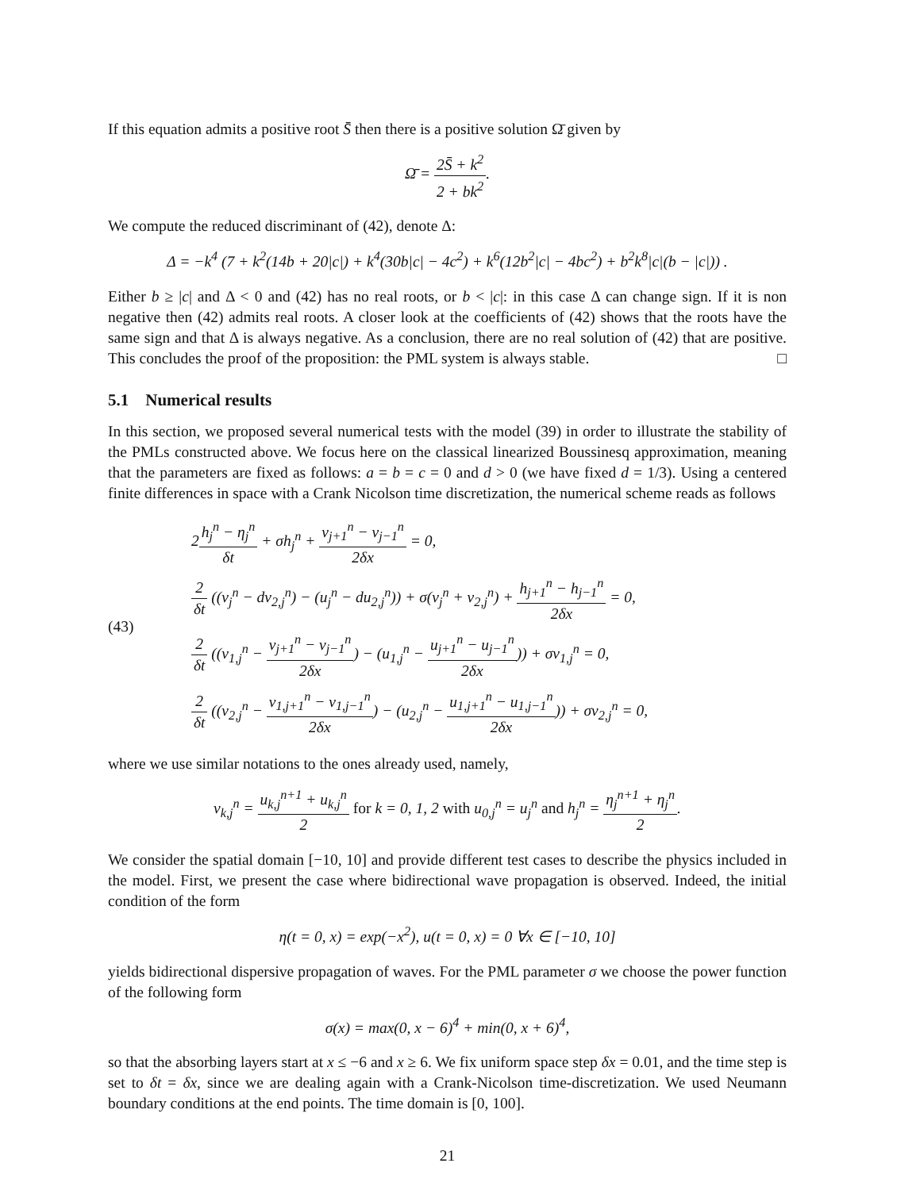If this equation admits a positive root S̄ then there is a positive solution Ω̄ given by
Ω̄ = 2S̄ + k<sup>2</sup> 2 + bk<sup>2</sup>.
We compute the reduced discriminant of (42), denote Δ:
Δ = −k<sup>4</sup> (7 + k<sup>2</sup>(14b + 20|c|) + k<sup>4</sup>(30b|c| − 4c<sup>2</sup>) + k<sup>6</sup>(12b<sup>2</sup>|c| − 4bc<sup>2</sup>) + b<sup>2</sup>k<sup>8</sup>|c|(b − |c|)) .
Either b ≥ |c| and Δ < 0 and (42) has no real roots, or b < |c|: in this case Δ can change sign. If it is non negative then (42) admits real roots. A closer look at the coefficients of (42) shows that the roots have the same sign and that Δ is always negative. As a conclusion, there are no real solution of (42) that are positive. This concludes the proof of the proposition: the PML system is always stable. □
5.1 Numerical results
In this section, we proposed several numerical tests with the model (39) in order to illustrate the stability of the PMLs constructed above. We focus here on the classical linearized Boussinesq approximation, meaning that the parameters are fixed as follows: a = b = c = 0 and d > 0 (we have fixed d = 1/3). Using a centered finite differences in space with a Crank Nicolson time discretization, the numerical scheme reads as follows
(43)
2h<sub>j</sub><sup>n</sup> − η<sub>j</sub><sup>n</sup> δt + σh<sub>j</sub><sup>n</sup> + v<sub>j+1</sub><sup>n</sup> − v<sub>j−1</sub><sup>n</sup> 2δx = 0,
2 δt ((v<sub>j</sub><sup>n</sup> − dv<sub>2,j</sub><sup>n</sup>) − (u<sub>j</sub><sup>n</sup> − du<sub>2,j</sub><sup>n</sup>)) + σ(v<sub>j</sub><sup>n</sup> + v<sub>2,j</sub><sup>n</sup>) + h<sub>j+1</sub><sup>n</sup> − h<sub>j−1</sub><sup>n</sup> 2δx = 0,
2 δt ((v<sub>1,j</sub><sup>n</sup> − v<sub>j+1</sub><sup>n</sup> − v<sub>j−1</sub><sup>n</sup> 2δx) − (u<sub>1,j</sub><sup>n</sup> − u<sub>j+1</sub><sup>n</sup> − u<sub>j−1</sub><sup>n</sup> 2δx)) + σv<sub>1,j</sub><sup>n</sup> = 0,
2 δt ((v<sub>2,j</sub><sup>n</sup> − v<sub>1,j+1</sub><sup>n</sup> − v<sub>1,j−1</sub><sup>n</sup> 2δx) − (u<sub>2,j</sub><sup>n</sup> − u<sub>1,j+1</sub><sup>n</sup> − u<sub>1,j−1</sub><sup>n</sup> 2δx)) + σv<sub>2,j</sub><sup>n</sup> = 0,
where we use similar notations to the ones already used, namely,
v<sub>k,j</sub><sup>n</sup> = u<sub>k,j</sub><sup>n+1</sup> + u<sub>k,j</sub><sup>n</sup> 2 for k = 0, 1, 2 with u<sub>0,j</sub><sup>n</sup> = u<sub>j</sub><sup>n</sup> and h<sub>j</sub><sup>n</sup> = η<sub>j</sub><sup>n+1</sup> + η<sub>j</sub><sup>n</sup> 2.
We consider the spatial domain [−10, 10] and provide different test cases to describe the physics included in the model. First, we present the case where bidirectional wave propagation is observed. Indeed, the initial condition of the form
η(t = 0, x) = exp(−x<sup>2</sup>), u(t = 0, x) = 0 ∀x ∈ [−10, 10]
yields bidirectional dispersive propagation of waves. For the PML parameter σ we choose the power function of the following form
σ(x) = max(0, x − 6)<sup>4</sup> + min(0, x + 6)<sup>4</sup>,
so that the absorbing layers start at x ≤ −6 and x ≥ 6. We fix uniform space step δx = 0.01, and the time step is set to δt = δx, since we are dealing again with a Crank-Nicolson time-discretization. We used Neumann boundary conditions at the end points. The time domain is [0, 100].
21